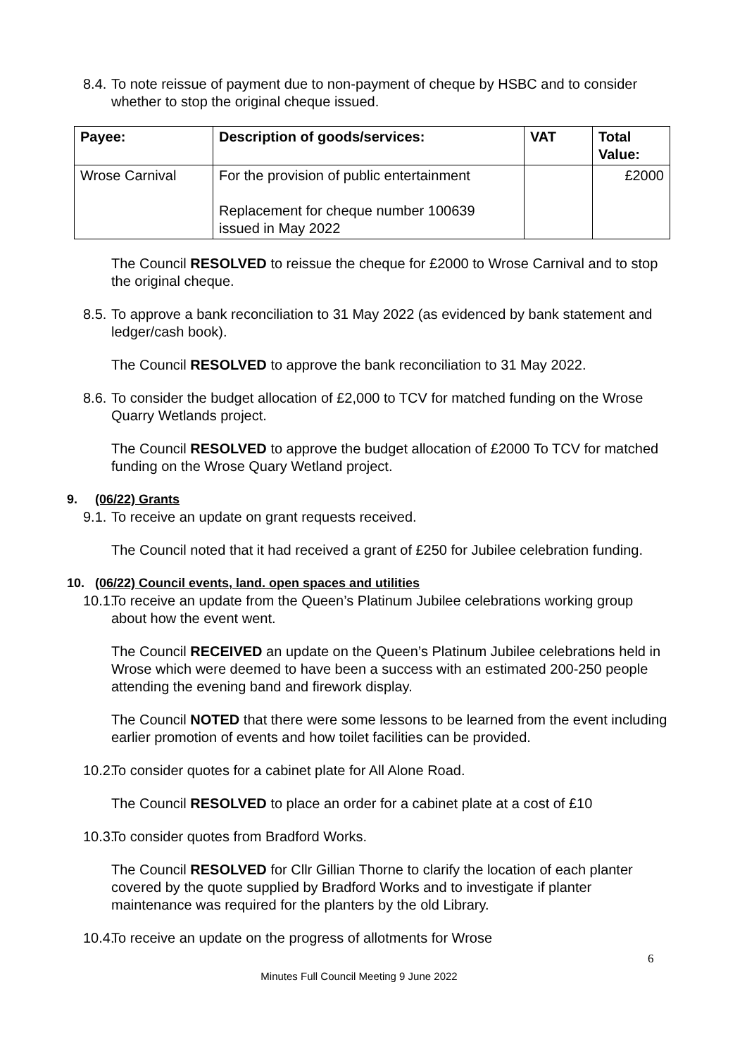8.4. To note reissue of payment due to non-payment of cheque by HSBC and to consider whether to stop the original cheque issued.
| Payee: | Description of goods/services: | VAT | Total Value: |
| --- | --- | --- | --- |
| Wrose Carnival | For the provision of public entertainment Replacement for cheque number 100639 issued in May 2022 | | £2000 |
The Council RESOLVED to reissue the cheque for £2000 to Wrose Carnival and to stop the original cheque.
8.5. To approve a bank reconciliation to 31 May 2022 (as evidenced by bank statement and ledger/cash book).
The Council RESOLVED to approve the bank reconciliation to 31 May 2022.
8.6. To consider the budget allocation of £2,000 to TCV for matched funding on the Wrose Quarry Wetlands project.
The Council RESOLVED to approve the budget allocation of £2000 To TCV for matched funding on the Wrose Quary Wetland project.
9. (06/22) Grants
9.1. To receive an update on grant requests received.
The Council noted that it had received a grant of £250 for Jubilee celebration funding.
10. (06/22) Council events, land. open spaces and utilities
10.1. To receive an update from the Queen’s Platinum Jubilee celebrations working group about how the event went.
The Council RECEIVED an update on the Queen’s Platinum Jubilee celebrations held in Wrose which were deemed to have been a success with an estimated 200-250 people attending the evening band and firework display.
The Council NOTED that there were some lessons to be learned from the event including earlier promotion of events and how toilet facilities can be provided.
10.2. To consider quotes for a cabinet plate for All Alone Road.
The Council RESOLVED to place an order for a cabinet plate at a cost of £10
10.3. To consider quotes from Bradford Works.
The Council RESOLVED for Cllr Gillian Thorne to clarify the location of each planter covered by the quote supplied by Bradford Works and to investigate if planter maintenance was required for the planters by the old Library.
10.4. To receive an update on the progress of allotments for Wrose
6
Minutes Full Council Meeting 9 June 2022